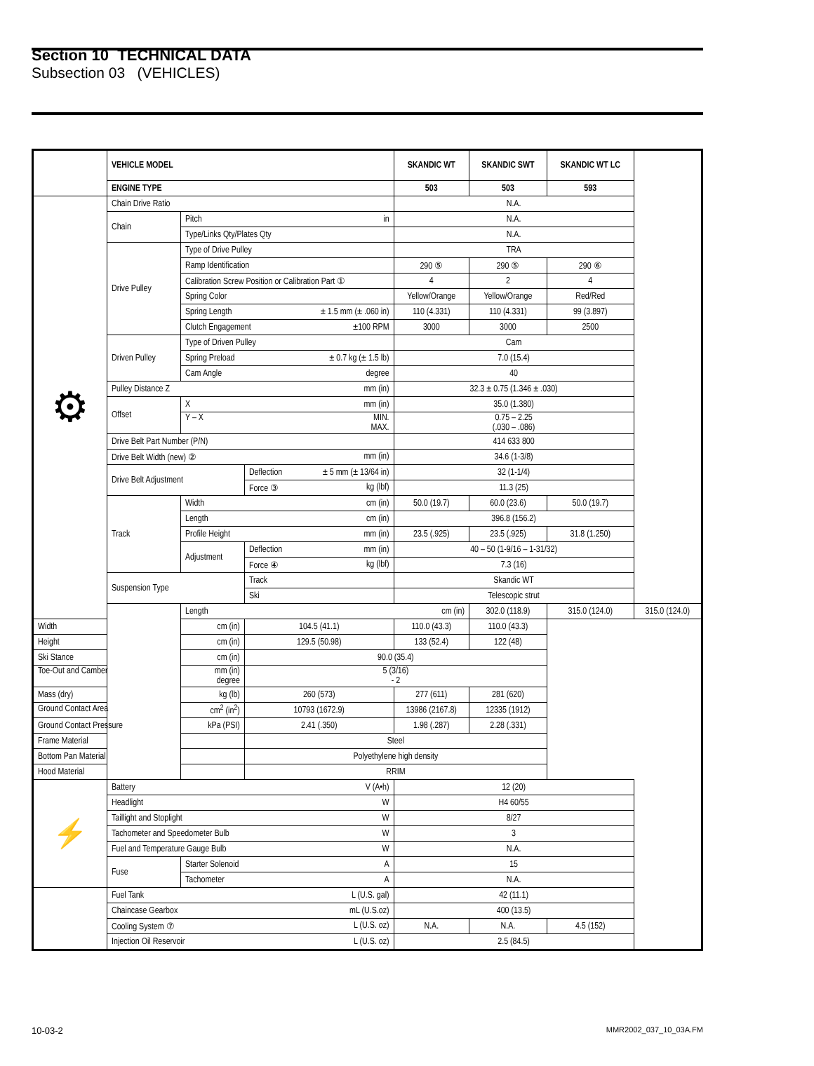Section 10 TECHNICAL DATA
Subsection 03 (VEHICLES)
| | VEHICLE MODEL | | | SKANDIC WT | SKANDIC SWT | SKANDIC WT LC | |
| | ENGINE TYPE | | | 503 | 503 | 593 | |
| ⚙ | Chain Drive Ratio | | | N.A. | | | |
| | Chain | Pitch in | | N.A. | | | |
| | | Type/Links Qty/Plates Qty | | N.A. | | | |
| | Drive Pulley | Type of Drive Pulley | | TRA | | | |
| | | Ramp Identification | | 290 ⑤ | 290 ⑤ | 290 ⑥ | |
| | | Calibration Screw Position or Calibration Part ① | | 4 | 2 | 4 | |
| | | Spring Color | | Yellow/Orange | Yellow/Orange | Red/Red | |
| | | Spring Length ± 1.5 mm (± .060 in) | | 110 (4.331) | 110 (4.331) | 99 (3.897) | |
| | | Clutch Engagement ±100 RPM | | 3000 | 3000 | 2500 | |
| | Driven Pulley | Type of Driven Pulley | | Cam | | | |
| | | Spring Preload ± 0.7 kg (± 1.5 lb) | | 7.0 (15.4) | | | |
| | | Cam Angle degree | | 40 | | | |
| | Pulley Distance Z mm (in) | | | 32.3 ± 0.75 (1.346 ± .030) | | | |
| | Offset | X mm (in) | | 35.0 (1.380) | | | |
| | | Y – X MIN. MAX. | | 0.75 – 2.25 (.030 – .086) | | | |
| | Drive Belt Part Number (P/N) | | | 414 633 800 | | | |
| | Drive Belt Width (new) ② mm (in) | | | 34.6 (1-3/8) | | | |
| | Drive Belt Adjustment | | Deflection ± 5 mm (± 13/64 in) | 32 (1-1/4) | | | |
| | | | Force ③ kg (lbf) | 11.3 (25) | | | |
| | Track | Width cm (in) | | 50.0 (19.7) | 60.0 (23.6) | 50.0 (19.7) | |
| | | Length cm (in) | | 396.8 (156.2) | | | |
| | | Profile Height mm (in) | | 23.5 (.925) | 23.5 (.925) | 31.8 (1.250) | |
| | | Adjustment | Deflection mm (in) | 40 – 50 (1-9/16 – 1-31/32) | | | |
| | | | Force ④ kg (lbf) | 7.3 (16) | | | |
| | Suspension Type | | Track | Skandic WT | | | |
| | | | Ski | Telescopic strut | | | |
| | | Length cm (in) | | | 302.0 (118.9) | 315.0 (124.0) | 315.0 (124.0) |
| Width cm (in) | | | 104.5 (41.1) | 110.0 (43.3) | 110.0 (43.3) | | |
| Height cm (in) | | | 129.5 (50.98) | 133 (52.4) | 122 (48) | | |
| Ski Stance cm (in) | | | 90.0 (35.4) | | | | |
| Toe-Out and Camber mm (in) degree | | | 5 (3/16) - 2 | | | | |
| Mass (dry) kg (lb) | | | 260 (573) | 277 (611) | 281 (620) | | |
| Ground Contact Area cm<sup>2</sup> (in<sup>2</sup>) | | | 10793 (1672.9) | 13986 (2167.8) | 12335 (1912) | | |
| Ground Contact Pressure kPa (PSI) | | | 2.41 (.350) | 1.98 (.287) | 2.28 (.331) | | |
| Frame Material | | | Steel | | | | |
| Bottom Pan Material | | | Polyethylene high density | | | | |
| Hood Material | | | RRIM | | | | |
| ⚡ | Battery V (A•h) | | | 12 (20) | | | |
| | Headlight W | | | H4 60/55 | | | |
| | Taillight and Stoplight W | | | 8/27 | | | |
| | Tachometer and Speedometer Bulb W | | | 3 | | | |
| | Fuel and Temperature Gauge Bulb W | | | N.A. | | | |
| | Fuse | Starter Solenoid A | | 15 | | | |
| | | Tachometer A | | N.A. | | | |
| | Fuel Tank L (U.S. gal) | | | 42 (11.1) | | | |
| | Chaincase Gearbox mL (U.S.oz) | | | 400 (13.5) | | | |
| | Cooling System ⑦ L (U.S. oz) | | | N.A. | N.A. | 4.5 (152) | |
| | Injection Oil Reservoir L (U.S. oz) | | | 2.5 (84.5) | | | |
10-03-2 MMR2002_037_10_03A.FM